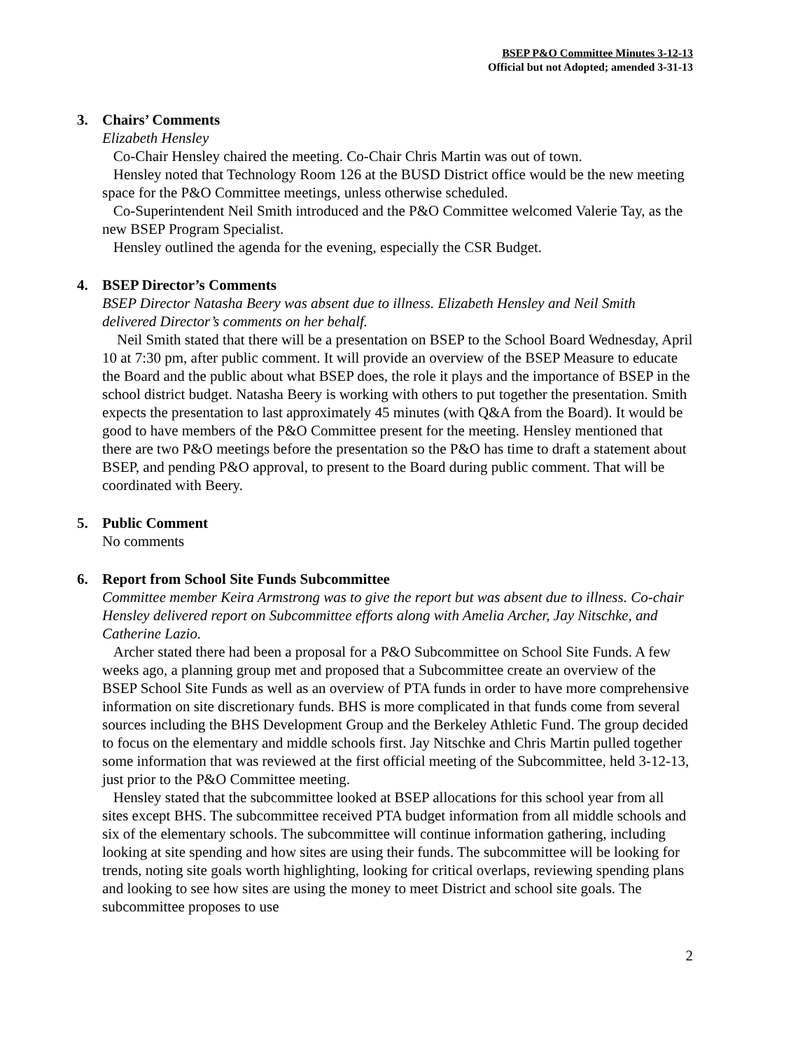BSEP P&O Committee Minutes 3-12-13
Official but not Adopted; amended 3-31-13
3. Chairs’ Comments
Elizabeth Hensley
Co-Chair Hensley chaired the meeting. Co-Chair Chris Martin was out of town.
Hensley noted that Technology Room 126 at the BUSD District office would be the new meeting space for the P&O Committee meetings, unless otherwise scheduled.
Co-Superintendent Neil Smith introduced and the P&O Committee welcomed Valerie Tay, as the new BSEP Program Specialist.
Hensley outlined the agenda for the evening, especially the CSR Budget.
4. BSEP Director’s Comments
BSEP Director Natasha Beery was absent due to illness. Elizabeth Hensley and Neil Smith delivered Director’s comments on her behalf.
Neil Smith stated that there will be a presentation on BSEP to the School Board Wednesday, April 10 at 7:30 pm, after public comment. It will provide an overview of the BSEP Measure to educate the Board and the public about what BSEP does, the role it plays and the importance of BSEP in the school district budget. Natasha Beery is working with others to put together the presentation. Smith expects the presentation to last approximately 45 minutes (with Q&A from the Board). It would be good to have members of the P&O Committee present for the meeting. Hensley mentioned that there are two P&O meetings before the presentation so the P&O has time to draft a statement about BSEP, and pending P&O approval, to present to the Board during public comment. That will be coordinated with Beery.
5. Public Comment
No comments
6. Report from School Site Funds Subcommittee
Committee member Keira Armstrong was to give the report but was absent due to illness. Co-chair Hensley delivered report on Subcommittee efforts along with Amelia Archer, Jay Nitschke, and Catherine Lazio.
Archer stated there had been a proposal for a P&O Subcommittee on School Site Funds. A few weeks ago, a planning group met and proposed that a Subcommittee create an overview of the BSEP School Site Funds as well as an overview of PTA funds in order to have more comprehensive information on site discretionary funds. BHS is more complicated in that funds come from several sources including the BHS Development Group and the Berkeley Athletic Fund. The group decided to focus on the elementary and middle schools first. Jay Nitschke and Chris Martin pulled together some information that was reviewed at the first official meeting of the Subcommittee, held 3-12-13, just prior to the P&O Committee meeting.
Hensley stated that the subcommittee looked at BSEP allocations for this school year from all sites except BHS. The subcommittee received PTA budget information from all middle schools and six of the elementary schools. The subcommittee will continue information gathering, including looking at site spending and how sites are using their funds. The subcommittee will be looking for trends, noting site goals worth highlighting, looking for critical overlaps, reviewing spending plans and looking to see how sites are using the money to meet District and school site goals. The subcommittee proposes to use
2